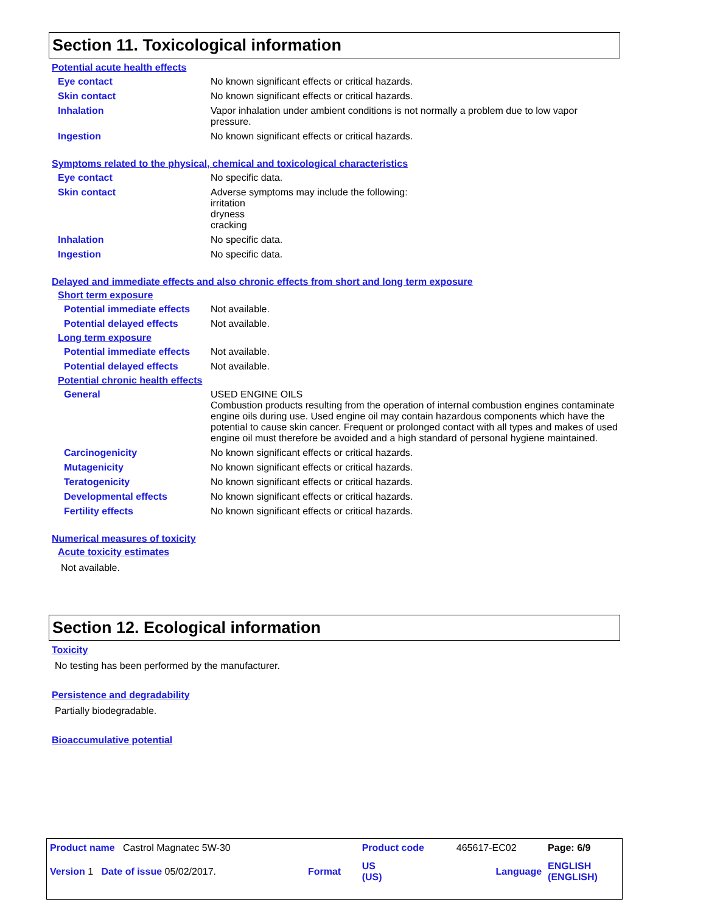Section 11. Toxicological information
Potential acute health effects
| Eye contact | No known significant effects or critical hazards. |
| Skin contact | No known significant effects or critical hazards. |
| Inhalation | Vapor inhalation under ambient conditions is not normally a problem due to low vapor pressure. |
| Ingestion | No known significant effects or critical hazards. |
Symptoms related to the physical, chemical and toxicological characteristics
| Eye contact | No specific data. |
| Skin contact | Adverse symptoms may include the following: irritation dryness cracking |
| Inhalation | No specific data. |
| Ingestion | No specific data. |
Delayed and immediate effects and also chronic effects from short and long term exposure
Short term exposure
| Potential immediate effects | Not available. |
| Potential delayed effects | Not available. |
Long term exposure
| Potential immediate effects | Not available. |
| Potential delayed effects | Not available. |
Potential chronic health effects
| General | USED ENGINE OILS Combustion products resulting from the operation of internal combustion engines contaminate engine oils during use. Used engine oil may contain hazardous components which have the potential to cause skin cancer. Frequent or prolonged contact with all types and makes of used engine oil must therefore be avoided and a high standard of personal hygiene maintained. |
| Carcinogenicity | No known significant effects or critical hazards. |
| Mutagenicity | No known significant effects or critical hazards. |
| Teratogenicity | No known significant effects or critical hazards. |
| Developmental effects | No known significant effects or critical hazards. |
| Fertility effects | No known significant effects or critical hazards. |
Numerical measures of toxicity
Acute toxicity estimates
Not available.
Section 12. Ecological information
Toxicity
No testing has been performed by the manufacturer.
Persistence and degradability
Partially biodegradable.
Bioaccumulative potential
| Product name Castrol Magnatec 5W-30 | | Product code | 465617-EC02 | Page: 6/9 |
| Version 1 Date of issue 05/02/2017. | Format | US (US) | Language | ENGLISH (ENGLISH) |